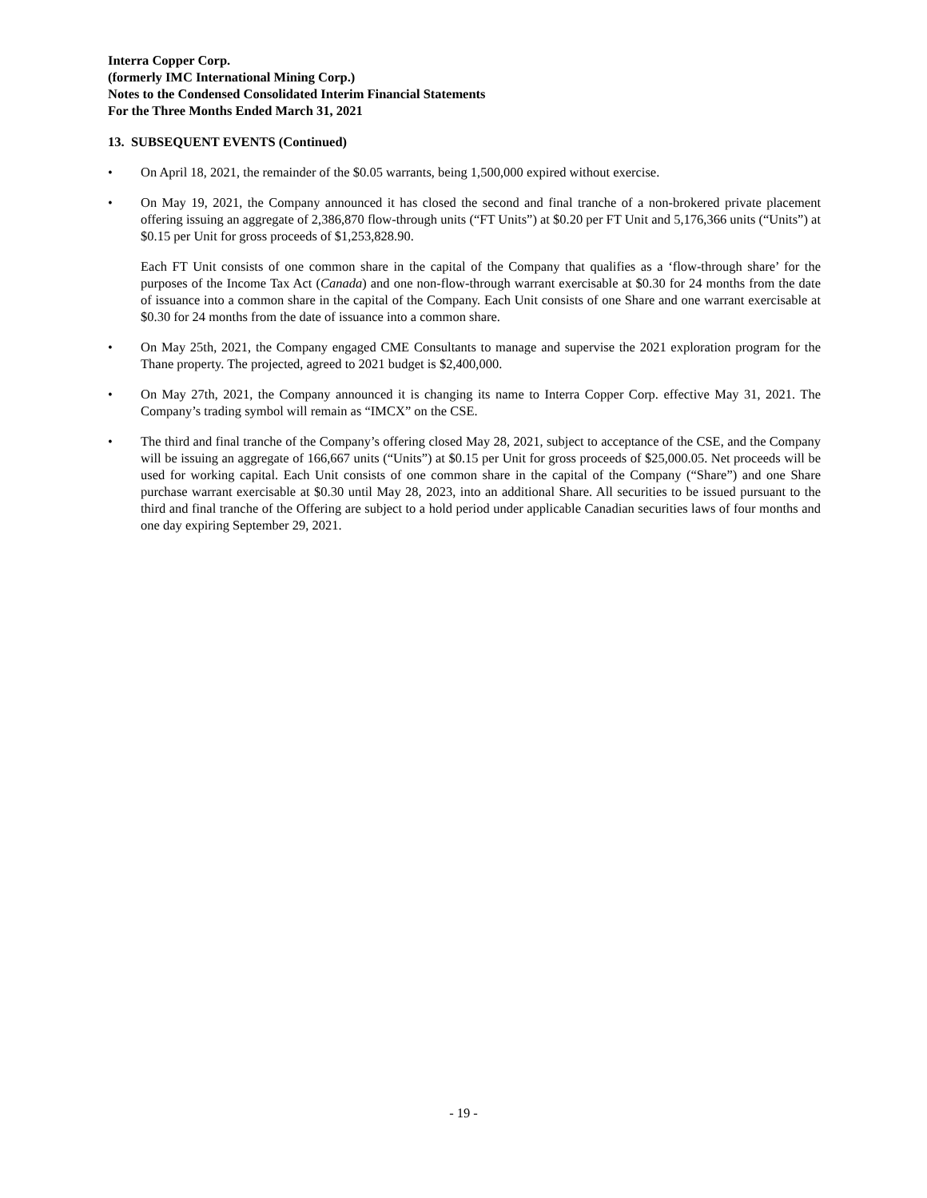Interra Copper Corp.
(formerly IMC International Mining Corp.)
Notes to the Condensed Consolidated Interim Financial Statements
For the Three Months Ended March 31, 2021
13. SUBSEQUENT EVENTS (Continued)
• On April 18, 2021, the remainder of the $0.05 warrants, being 1,500,000 expired without exercise.
• On May 19, 2021, the Company announced it has closed the second and final tranche of a non-brokered private placement offering issuing an aggregate of 2,386,870 flow-through units (“FT Units”) at $0.20 per FT Unit and 5,176,366 units (“Units”) at $0.15 per Unit for gross proceeds of $1,253,828.90.
Each FT Unit consists of one common share in the capital of the Company that qualifies as a ‘flow-through share’ for the purposes of the Income Tax Act (Canada) and one non-flow-through warrant exercisable at $0.30 for 24 months from the date of issuance into a common share in the capital of the Company. Each Unit consists of one Share and one warrant exercisable at $0.30 for 24 months from the date of issuance into a common share.
• On May 25th, 2021, the Company engaged CME Consultants to manage and supervise the 2021 exploration program for the Thane property. The projected, agreed to 2021 budget is $2,400,000.
• On May 27th, 2021, the Company announced it is changing its name to Interra Copper Corp. effective May 31, 2021. The Company’s trading symbol will remain as “IMCX” on the CSE.
• The third and final tranche of the Company’s offering closed May 28, 2021, subject to acceptance of the CSE, and the Company will be issuing an aggregate of 166,667 units (“Units”) at $0.15 per Unit for gross proceeds of $25,000.05. Net proceeds will be used for working capital. Each Unit consists of one common share in the capital of the Company (“Share”) and one Share purchase warrant exercisable at $0.30 until May 28, 2023, into an additional Share. All securities to be issued pursuant to the third and final tranche of the Offering are subject to a hold period under applicable Canadian securities laws of four months and one day expiring September 29, 2021.
- 19 -